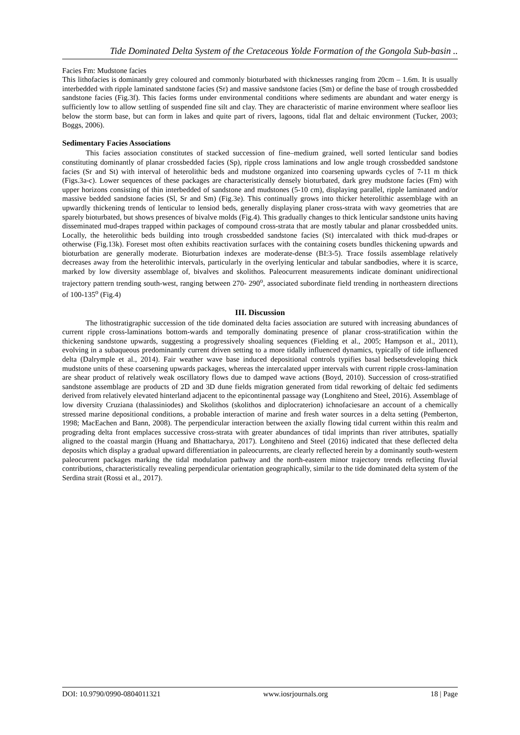Tide Dominated Delta System of the Cretaceous Yolde Formation of the Gongola Sub-basin ..
Facies Fm: Mudstone facies
This lithofacies is dominantly grey coloured and commonly bioturbated with thicknesses ranging from 20cm – 1.6m. It is usually interbedded with ripple laminated sandstone facies (Sr) and massive sandstone facies (Sm) or define the base of trough crossbedded sandstone facies (Fig.3f). This facies forms under environmental conditions where sediments are abundant and water energy is sufficiently low to allow settling of suspended fine silt and clay. They are characteristic of marine environment where seafloor lies below the storm base, but can form in lakes and quite part of rivers, lagoons, tidal flat and deltaic environment (Tucker, 2003; Boggs, 2006).
Sedimentary Facies Associations
This facies association constitutes of stacked succession of fine–medium grained, well sorted lenticular sand bodies constituting dominantly of planar crossbedded facies (Sp), ripple cross laminations and low angle trough crossbedded sandstone facies (Sr and St) with interval of heterolithic beds and mudstone organized into coarsening upwards cycles of 7-11 m thick (Figs.3a-c). Lower sequences of these packages are characteristically densely bioturbated, dark grey mudstone facies (Fm) with upper horizons consisting of thin interbedded of sandstone and mudstones (5-10 cm), displaying parallel, ripple laminated and/or massive bedded sandstone facies (Sl, Sr and Sm) (Fig.3e). This continually grows into thicker heterolithic assemblage with an upwardly thickening trends of lenticular to lensiod beds, generally displaying planer cross-strata with wavy geometries that are sparely bioturbated, but shows presences of bivalve molds (Fig.4). This gradually changes to thick lenticular sandstone units having disseminated mud-drapes trapped within packages of compound cross-strata that are mostly tabular and planar crossbedded units. Locally, the heterolithic beds building into trough crossbedded sandstone facies (St) intercalated with thick mud-drapes or otherwise (Fig.13k). Foreset most often exhibits reactivation surfaces with the containing cosets bundles thickening upwards and bioturbation are generally moderate. Bioturbation indexes are moderate-dense (BI:3-5). Trace fossils assemblage relatively decreases away from the heterolithic intervals, particularly in the overlying lenticular and tabular sandbodies, where it is scarce, marked by low diversity assemblage of, bivalves and skolithos. Paleocurrent measurements indicate dominant unidirectional trajectory pattern trending south-west, ranging between 270- 290<sup>o</sup>, associated subordinate field trending in northeastern directions of 100-135<sup>o</sup> (Fig.4)
III. Discussion
The lithostratigraphic succession of the tide dominated delta facies association are sutured with increasing abundances of current ripple cross-laminations bottom-wards and temporally dominating presence of planar cross-stratification within the thickening sandstone upwards, suggesting a progressively shoaling sequences (Fielding et al., 2005; Hampson et al., 2011), evolving in a subaqueous predominantly current driven setting to a more tidally influenced dynamics, typically of tide influenced delta (Dalrymple et al., 2014). Fair weather wave base induced depositional controls typifies basal bedsetsdeveloping thick mudstone units of these coarsening upwards packages, whereas the intercalated upper intervals with current ripple cross-lamination are shear product of relatively weak oscillatory flows due to damped wave actions (Boyd, 2010). Succession of cross-stratified sandstone assemblage are products of 2D and 3D dune fields migration generated from tidal reworking of deltaic fed sediments derived from relatively elevated hinterland adjacent to the epicontinental passage way (Longhiteno and Steel, 2016). Assemblage of low diversity Cruziana (thalassiniodes) and Skolithos (skolithos and diplocraterion) ichnofaciesare an account of a chemically stressed marine depositional conditions, a probable interaction of marine and fresh water sources in a delta setting (Pemberton, 1998; MacEachen and Bann, 2008). The perpendicular interaction between the axially flowing tidal current within this realm and prograding delta front emplaces successive cross-strata with greater abundances of tidal imprints than river attributes, spatially aligned to the coastal margin (Huang and Bhattacharya, 2017). Longhiteno and Steel (2016) indicated that these deflected delta deposits which display a gradual upward differentiation in paleocurrents, are clearly reflected herein by a dominantly south-western paleocurrent packages marking the tidal modulation pathway and the north-eastern minor trajectory trends reflecting fluvial contributions, characteristically revealing perpendicular orientation geographically, similar to the tide dominated delta system of the Serdina strait (Rossi et al., 2017).
DOI: 10.9790/0990-0804011321 www.iosrjournals.org 18 | Page